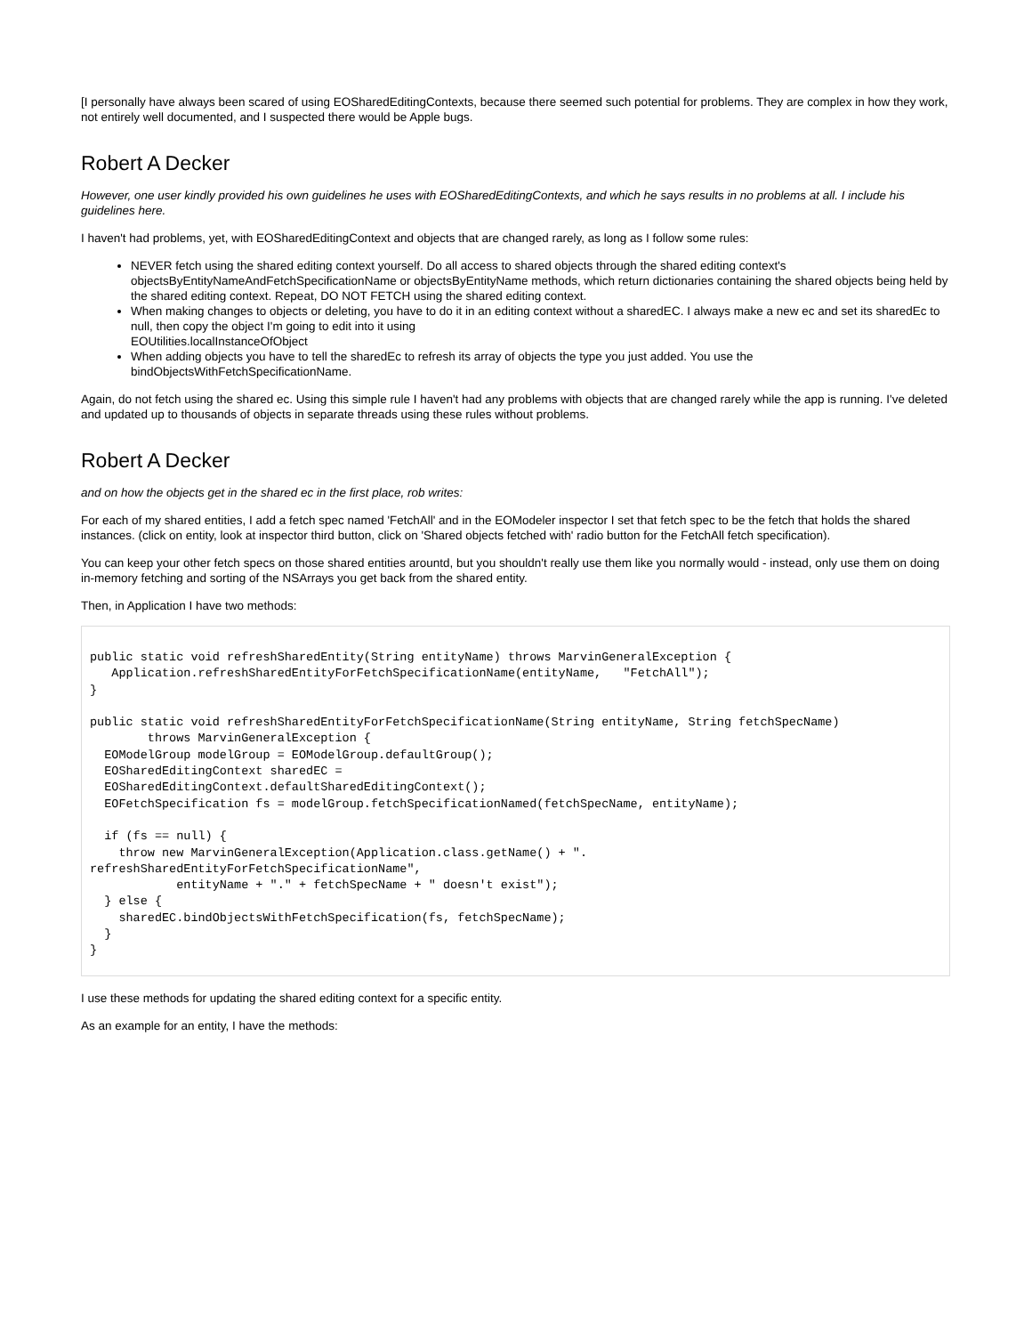[I personally have always been scared of using EOSharedEditingContexts, because there seemed such potential for problems. They are complex in how they work, not entirely well documented, and I suspected there would be Apple bugs.
Robert A Decker
However, one user kindly provided his own guidelines he uses with EOSharedEditingContexts, and which he says results in no problems at all. I include his guidelines here.
I haven't had problems, yet, with EOSharedEditingContext and objects that are changed rarely, as long as I follow some rules:
NEVER fetch using the shared editing context yourself. Do all access to shared objects through the shared editing context's objectsByEntityNameAndFetchSpecificationName or objectsByEntityName methods, which return dictionaries containing the shared objects being held by the shared editing context. Repeat, DO NOT FETCH using the shared editing context.
When making changes to objects or deleting, you have to do it in an editing context without a sharedEC. I always make a new ec and set its sharedEc to null, then copy the object I'm going to edit into it using
EOUtilities.localInstanceOfObject
When adding objects you have to tell the sharedEc to refresh its array of objects the type you just added. You use the
bindObjectsWithFetchSpecificationName.
Again, do not fetch using the shared ec. Using this simple rule I haven't had any problems with objects that are changed rarely while the app is running. I've deleted and updated up to thousands of objects in separate threads using these rules without problems.
Robert A Decker
and on how the objects get in the shared ec in the first place, rob writes:
For each of my shared entities, I add a fetch spec named 'FetchAll' and in the EOModeler inspector I set that fetch spec to be the fetch that holds the shared instances. (click on entity, look at inspector third button, click on 'Shared objects fetched with' radio button for the FetchAll fetch specification).
You can keep your other fetch specs on those shared entities arountd, but you shouldn't really use them like you normally would - instead, only use them on doing in-memory fetching and sorting of the NSArrays you get back from the shared entity.
Then, in Application I have two methods:
public static void refreshSharedEntity(String entityName) throws MarvinGeneralException {
   Application.refreshSharedEntityForFetchSpecificationName(entityName,   "FetchAll");
}

public static void refreshSharedEntityForFetchSpecificationName(String entityName, String fetchSpecName)
        throws MarvinGeneralException {
  EOModelGroup modelGroup = EOModelGroup.defaultGroup();
  EOSharedEditingContext sharedEC =
  EOSharedEditingContext.defaultSharedEditingContext();
  EOFetchSpecification fs = modelGroup.fetchSpecificationNamed(fetchSpecName, entityName);

  if (fs == null) {
    throw new MarvinGeneralException(Application.class.getName() + ".
refreshSharedEntityForFetchSpecificationName",
            entityName + "." + fetchSpecName + " doesn't exist");
  } else {
    sharedEC.bindObjectsWithFetchSpecification(fs, fetchSpecName);
  }
}
I use these methods for updating the shared editing context for a specific entity.
As an example for an entity, I have the methods: